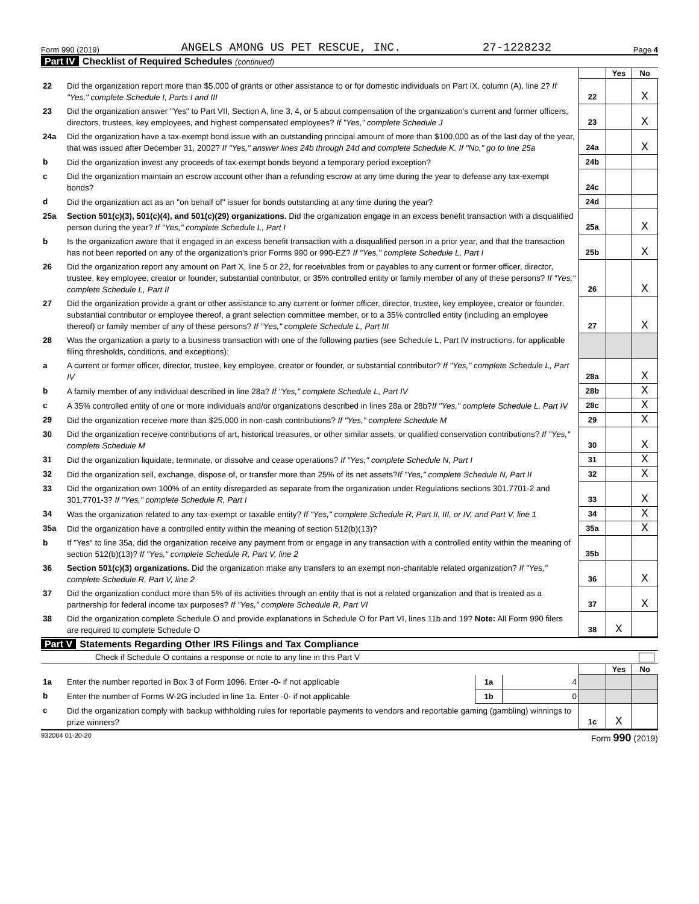Form 990 (2019) ANGELS AMONG US PET RESCUE, INC. 27-1228232 Page 4
Part IV Checklist of Required Schedules (continued)
| | | | Yes | No |
| 22 | Did the organization report more than $5,000 of grants or other assistance to or for domestic individuals on Part IX, column (A), line 2? If "Yes," complete Schedule I, Parts I and III | 22 | | X |
| 23 | Did the organization answer "Yes" to Part VII, Section A, line 3, 4, or 5 about compensation of the organization's current and former officers, directors, trustees, key employees, and highest compensated employees? If "Yes," complete Schedule J | 23 | | X |
| 24a | Did the organization have a tax-exempt bond issue with an outstanding principal amount of more than $100,000 as of the last day of the year, that was issued after December 31, 2002? If "Yes," answer lines 24b through 24d and complete Schedule K. If "No," go to line 25a | 24a | | X |
| b | Did the organization invest any proceeds of tax-exempt bonds beyond a temporary period exception? | 24b | | |
| c | Did the organization maintain an escrow account other than a refunding escrow at any time during the year to defease any tax-exempt bonds? | 24c | | |
| d | Did the organization act as an "on behalf of" issuer for bonds outstanding at any time during the year? | 24d | | |
| 25a | Section 501(c)(3), 501(c)(4), and 501(c)(29) organizations. Did the organization engage in an excess benefit transaction with a disqualified person during the year? If "Yes," complete Schedule L, Part I | 25a | | X |
| b | Is the organization aware that it engaged in an excess benefit transaction with a disqualified person in a prior year, and that the transaction has not been reported on any of the organization's prior Forms 990 or 990-EZ? If "Yes," complete Schedule L, Part I | 25b | | X |
| 26 | Did the organization report any amount on Part X, line 5 or 22, for receivables from or payables to any current or former officer, director, trustee, key employee, creator or founder, substantial contributor, or 35% controlled entity or family member of any of these persons? If "Yes," complete Schedule L, Part II | 26 | | X |
| 27 | Did the organization provide a grant or other assistance to any current or former officer, director, trustee, key employee, creator or founder, substantial contributor or employee thereof, a grant selection committee member, or to a 35% controlled entity (including an employee thereof) or family member of any of these persons? If "Yes," complete Schedule L, Part III | 27 | | X |
| 28 | Was the organization a party to a business transaction with one of the following parties (see Schedule L, Part IV instructions, for applicable filing thresholds, conditions, and exceptions): | | | |
| a | A current or former officer, director, trustee, key employee, creator or founder, or substantial contributor? If "Yes," complete Schedule L, Part IV | 28a | | X |
| b | A family member of any individual described in line 28a? If "Yes," complete Schedule L, Part IV | 28b | | X |
| c | A 35% controlled entity of one or more individuals and/or organizations described in lines 28a or 28b? If "Yes," complete Schedule L, Part IV | 28c | | X |
| 29 | Did the organization receive more than $25,000 in non-cash contributions? If "Yes," complete Schedule M | 29 | | X |
| 30 | Did the organization receive contributions of art, historical treasures, or other similar assets, or qualified conservation contributions? If "Yes," complete Schedule M | 30 | | X |
| 31 | Did the organization liquidate, terminate, or dissolve and cease operations? If "Yes," complete Schedule N, Part I | 31 | | X |
| 32 | Did the organization sell, exchange, dispose of, or transfer more than 25% of its net assets? If "Yes," complete Schedule N, Part II | 32 | | X |
| 33 | Did the organization own 100% of an entity disregarded as separate from the organization under Regulations sections 301.7701-2 and 301.7701-3? If "Yes," complete Schedule R, Part I | 33 | | X |
| 34 | Was the organization related to any tax-exempt or taxable entity? If "Yes," complete Schedule R, Part II, III, or IV, and Part V, line 1 | 34 | | X |
| 35a | Did the organization have a controlled entity within the meaning of section 512(b)(13)? | 35a | | X |
| b | If "Yes" to line 35a, did the organization receive any payment from or engage in any transaction with a controlled entity within the meaning of section 512(b)(13)? If "Yes," complete Schedule R, Part V, line 2 | 35b | | |
| 36 | Section 501(c)(3) organizations. Did the organization make any transfers to an exempt non-charitable related organization? If "Yes," complete Schedule R, Part V, line 2 | 36 | | X |
| 37 | Did the organization conduct more than 5% of its activities through an entity that is not a related organization and that is treated as a partnership for federal income tax purposes? If "Yes," complete Schedule R, Part VI | 37 | | X |
| 38 | Did the organization complete Schedule O and provide explanations in Schedule O for Part VI, lines 11b and 19? Note: All Form 990 filers are required to complete Schedule O | 38 | X | |
Part V Statements Regarding Other IRS Filings and Tax Compliance
Check if Schedule O contains a response or note to any line in this Part V
| | | | | | Yes | No |
| 1a | Enter the number reported in Box 3 of Form 1096. Enter -0- if not applicable | 1a | 4 | | | |
| b | Enter the number of Forms W-2G included in line 1a. Enter -0- if not applicable | 1b | 0 | | | |
| c | Did the organization comply with backup withholding rules for reportable payments to vendors and reportable gaming (gambling) winnings to prize winners? | | | 1c | X | |
932004 01-20-20 Form 990 (2019)